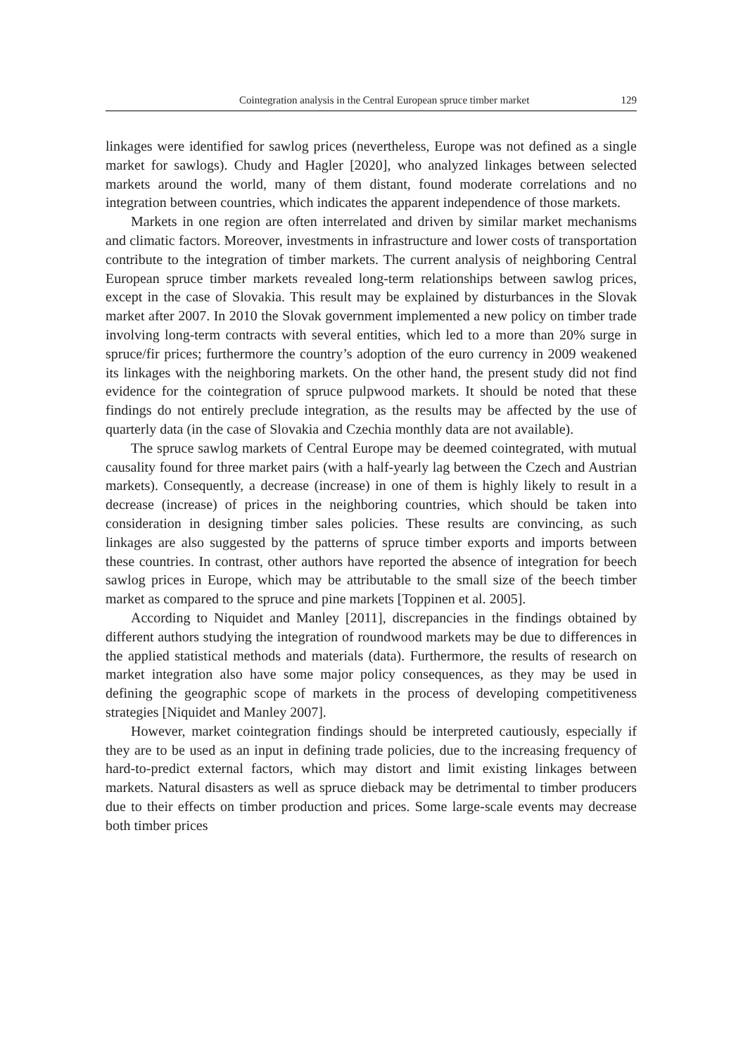Cointegration analysis in the Central European spruce timber market 129
linkages were identified for sawlog prices (nevertheless, Europe was not defined as a single market for sawlogs). Chudy and Hagler [2020], who analyzed linkages between selected markets around the world, many of them distant, found moderate correlations and no integration between countries, which indicates the apparent independence of those markets.
Markets in one region are often interrelated and driven by similar market mechanisms and climatic factors. Moreover, investments in infrastructure and lower costs of transportation contribute to the integration of timber markets. The current analysis of neighboring Central European spruce timber markets revealed long-term relationships between sawlog prices, except in the case of Slovakia. This result may be explained by disturbances in the Slovak market after 2007. In 2010 the Slovak government implemented a new policy on timber trade involving long-term contracts with several entities, which led to a more than 20% surge in spruce/fir prices; furthermore the country’s adoption of the euro currency in 2009 weakened its linkages with the neighboring markets. On the other hand, the present study did not find evidence for the cointegration of spruce pulpwood markets. It should be noted that these findings do not entirely preclude integration, as the results may be affected by the use of quarterly data (in the case of Slovakia and Czechia monthly data are not available).
The spruce sawlog markets of Central Europe may be deemed cointegrated, with mutual causality found for three market pairs (with a half-yearly lag between the Czech and Austrian markets). Consequently, a decrease (increase) in one of them is highly likely to result in a decrease (increase) of prices in the neighboring countries, which should be taken into consideration in designing timber sales policies. These results are convincing, as such linkages are also suggested by the patterns of spruce timber exports and imports between these countries. In contrast, other authors have reported the absence of integration for beech sawlog prices in Europe, which may be attributable to the small size of the beech timber market as compared to the spruce and pine markets [Toppinen et al. 2005].
According to Niquidet and Manley [2011], discrepancies in the findings obtained by different authors studying the integration of roundwood markets may be due to differences in the applied statistical methods and materials (data). Furthermore, the results of research on market integration also have some major policy consequences, as they may be used in defining the geographic scope of markets in the process of developing competitiveness strategies [Niquidet and Manley 2007].
However, market cointegration findings should be interpreted cautiously, especially if they are to be used as an input in defining trade policies, due to the increasing frequency of hard-to-predict external factors, which may distort and limit existing linkages between markets. Natural disasters as well as spruce dieback may be detrimental to timber producers due to their effects on timber production and prices. Some large-scale events may decrease both timber prices